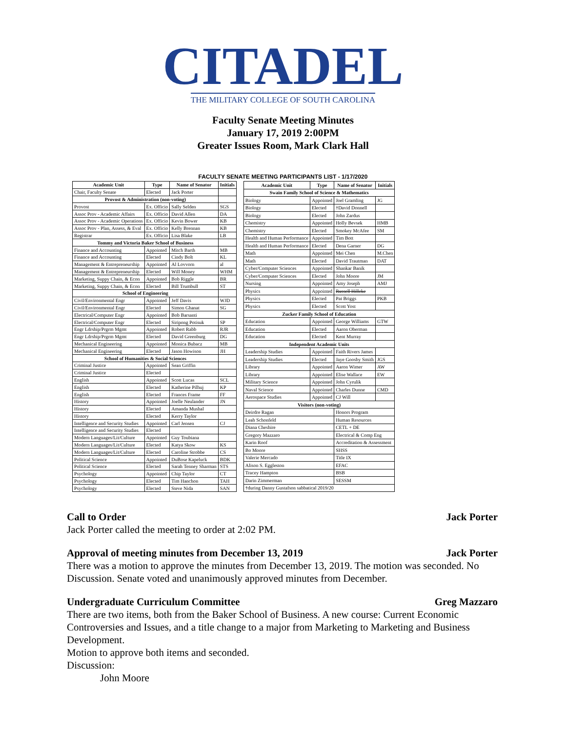CITADEL
THE MILITARY COLLEGE OF SOUTH CAROLINA
Faculty Senate Meeting Minutes
January 17, 2019 2:00PM
Greater Issues Room, Mark Clark Hall
FACULTY SENATE MEETING PARTICIPANTS LIST - 1/17/2020
| Academic Unit | Type | Name of Senator | Initials |
| --- | --- | --- | --- |
| Chair, Faculty Senate | Elected | Jack Porter | |
| Provost & Administration (non-voting) | | | |
| Provost | Ex. Officio | Sally Selden | SGS |
| Assoc Prov - Academic Affairs | Ex. Officio | David Allen | DA |
| Assoc Prov - Academic Operations | Ex. Officio | Kevin Bower | KB |
| Assoc Prov - Plan, Assess, & Eval | Ex. Officio | Kelly Brennan | KB |
| Registrar | Ex. Officio | Lisa Blake | LB |
| Tommy and Victoria Baker School of Business | | | |
| Finance and Accounting | Appointed | Mitch Barth | MB |
| Finance and Accounting | Elected | Cindy Bolt | KL |
| Management & Entrepreneurship | Appointed | Al Lovvorn | al |
| Management & Entrepreneurship | Elected | Will Money | WHM |
| Marketing, Suppy Chain, & Econ | Appointed | Bob Riggle | BR |
| Marketing, Suppy Chain, & Econ | Elected | Bill Trumbull | ST |
| School of Engineering | | | |
| Civil/Environmental Engr | Appointed | Jeff Davis | WJD |
| Civil/Environmental Engr | Elected | Simon Ghanat | SG |
| Electrical/Computer Engr | Appointed | Bob Barsanti | |
| Electrical/Computer Engr | Elected | Siripong Potisuk | SP |
| Engr Ldrship/Prgrm Mgmt | Appointed | Robert Rabb | RJR |
| Engr Ldrship/Prgrm Mgmt | Elected | David Greenburg | DG |
| Mechanical Engineering | Appointed | Monica Bubacz | MB |
| Mechanical Engineering | Elected | Jason Howison | JH |
| School of Humanities & Social Sciences | | | |
| Criminal Justice | Appointed | Sean Griffin | |
| Criminal Justice | Elected | | |
| English | Appointed | Scott Lucas | SCL |
| English | Elected | Katherine Pilhuj | KP |
| English | Elected | Frances Frame | FF |
| History | Appointed | Joelle Neulander | JN |
| History | Elected | Amanda Mushal | |
| History | Elected | Kerry Taylor | |
| Intelligence and Security Studies | Appointed | Carl Jensen | CJ |
| Intelligence and Security Studies | Elected | | |
| Modern Languages/Lit/Culture | Appointed | Guy Toubiana | |
| Modern Languages/Lit/Culture | Elected | Katya Skow | KS |
| Modern Languages/Lit/Culture | Elected | Caroline Strobbe | CS |
| Political Science | Appointed | DuBose Kapeluck | BDK |
| Political Science | Elected | Sarah Tenney Sharman | STS |
| Psychology | Appointed | Chip Taylor | CT |
| Psychology | Elected | Tim Hanchon | TAH |
| Psychology | Elected | Steve Nida | SAN |
| Academic Unit | Type | Name of Senator | Initials |
| --- | --- | --- | --- |
| Swain Family School of Science & Mathematics | | | |
| Biology | Appointed | Joel Gramling | JG |
| Biology | Elected | †David Donnell | |
| Biology | Elected | John Zardus | |
| Chemistry | Appointed | Holly Bevsek | HMB |
| Chemistry | Elected | Smokey McAfee | SM |
| Health and Human Performance | Appointed | Tim Bott | |
| Health and Human Performance | Elected | Dena Garner | DG |
| Math | Appointed | Mei Chen | M.Chen |
| Math | Elected | David Trautman | DAT |
| Cyber/Computer Sciences | Appointed | Shankar Banik | |
| Cyber/Computer Sciences | Elected | John Moore | JM |
| Nursing | Appointed | Amy Joseph | AMJ |
| Physics | Appointed | Russell Hilleke | |
| Physics | Elected | Pat Briggs | PKB |
| Physics | Elected | Scott Yost | |
| Zucker Family School of Education | | | |
| Education | Appointed | George Williams | GTW |
| Education | Elected | Aaron Oberman | |
| Education | Elected | Kent Murray | |
| Independent Academic Units | | | |
| Leadership Studies | Appointed | Faith Rivers James | |
| Leadership Studies | Elected | Jaye Goosby Smith | JGS |
| Library | Appointed | Aaron Wimer | AW |
| Library | Appointed | Elise Wallace | EW |
| Military Science | Appointed | John Cyrulik | |
| Naval Science | Appointed | Charles Dunne | CMD |
| Aerospace Studies | Appointed | CJ Will | |
| Visitors (non-voting) | | | |
| Deirdre Ragan | | Honors Program | |
| Leah Schonfeld | | Human Resources | |
| Diana Cheshire | | CETL + DE | |
| Gregory Mazzaro | | Electrical & Comp Eng | |
| Karin Roof | | Accreditation & Assessment | |
| Bo Moore | | SHSS | |
| Valerie Mercado | | Title IX | |
| Alison S. Eggleston | | EFAC | |
| Tracey Hampton | | BSB | |
| Darin Zimmerman | | SESSM | |
| †during Danny Gustafson sabbatical 2019/20 | | | |
Call to Order Jack Porter
Jack Porter called the meeting to order at 2:02 PM.
Approval of meeting minutes from December 13, 2019 Jack Porter
There was a motion to approve the minutes from December 13, 2019. The motion was seconded. No Discussion. Senate voted and unanimously approved minutes from December.
Undergraduate Curriculum Committee Greg Mazzaro
There are two items, both from the Baker School of Business. A new course: Current Economic Controversies and Issues, and a title change to a major from Marketing to Marketing and Business Development.
Motion to approve both items and seconded.
Discussion:
John Moore